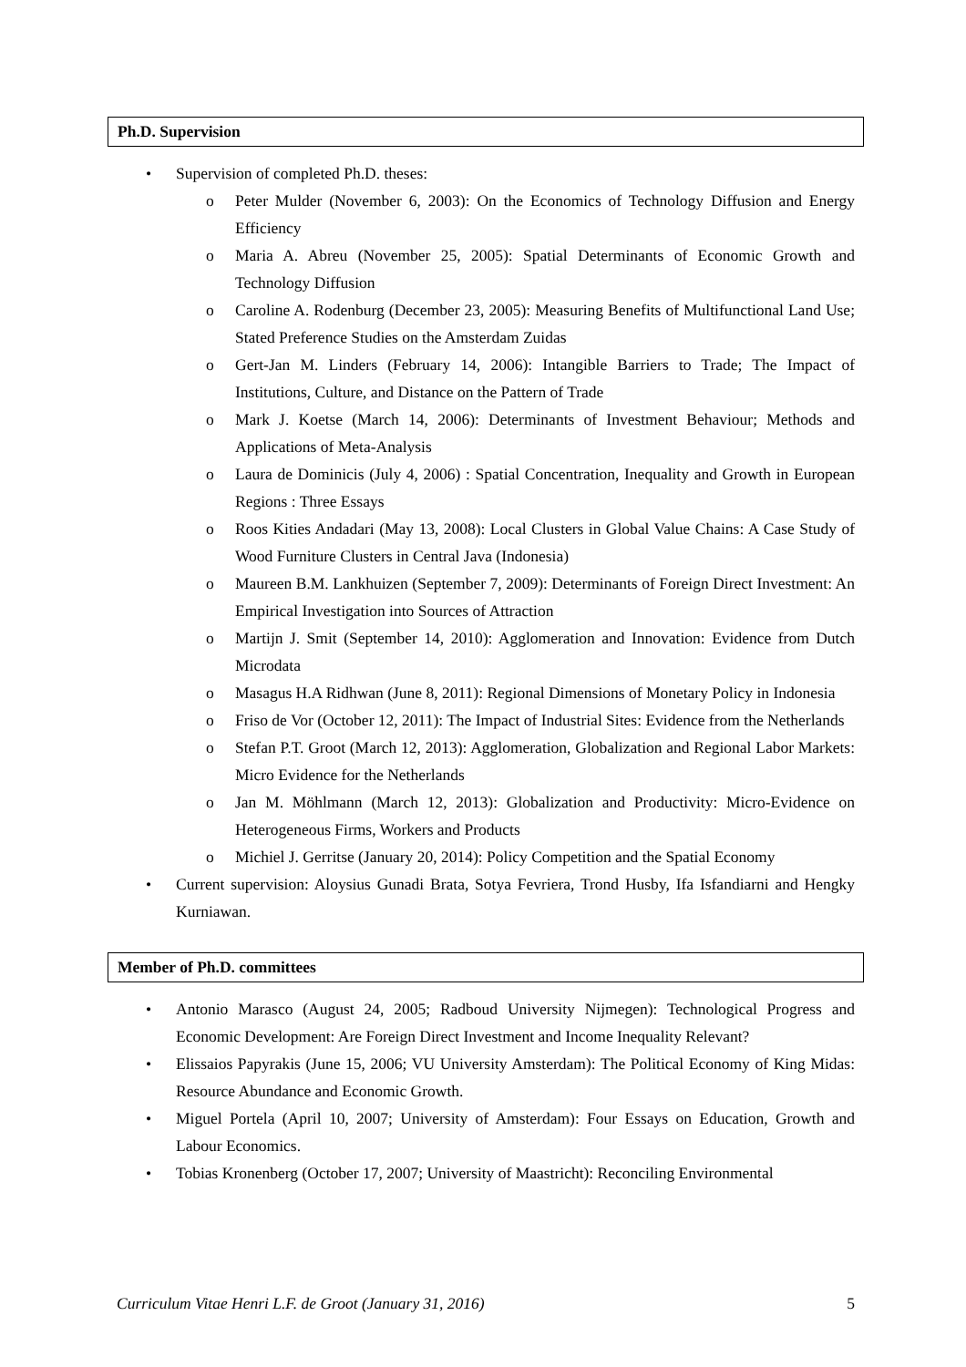Ph.D. Supervision
• Supervision of completed Ph.D. theses:
o Peter Mulder (November 6, 2003): On the Economics of Technology Diffusion and Energy Efficiency
o Maria A. Abreu (November 25, 2005): Spatial Determinants of Economic Growth and Technology Diffusion
o Caroline A. Rodenburg (December 23, 2005): Measuring Benefits of Multifunctional Land Use; Stated Preference Studies on the Amsterdam Zuidas
o Gert-Jan M. Linders (February 14, 2006): Intangible Barriers to Trade; The Impact of Institutions, Culture, and Distance on the Pattern of Trade
o Mark J. Koetse (March 14, 2006): Determinants of Investment Behaviour; Methods and Applications of Meta-Analysis
o Laura de Dominicis (July 4, 2006) : Spatial Concentration, Inequality and Growth in European Regions : Three Essays
o Roos Kities Andadari (May 13, 2008): Local Clusters in Global Value Chains: A Case Study of Wood Furniture Clusters in Central Java (Indonesia)
o Maureen B.M. Lankhuizen (September 7, 2009): Determinants of Foreign Direct Investment: An Empirical Investigation into Sources of Attraction
o Martijn J. Smit (September 14, 2010): Agglomeration and Innovation: Evidence from Dutch Microdata
o Masagus H.A Ridhwan (June 8, 2011): Regional Dimensions of Monetary Policy in Indonesia
o Friso de Vor (October 12, 2011): The Impact of Industrial Sites: Evidence from the Netherlands
o Stefan P.T. Groot (March 12, 2013): Agglomeration, Globalization and Regional Labor Markets: Micro Evidence for the Netherlands
o Jan M. Möhlmann (March 12, 2013): Globalization and Productivity: Micro-Evidence on Heterogeneous Firms, Workers and Products
o Michiel J. Gerritse (January 20, 2014): Policy Competition and the Spatial Economy
• Current supervision: Aloysius Gunadi Brata, Sotya Fevriera, Trond Husby, Ifa Isfandiarni and Hengky Kurniawan.
Member of Ph.D. committees
• Antonio Marasco (August 24, 2005; Radboud University Nijmegen): Technological Progress and Economic Development: Are Foreign Direct Investment and Income Inequality Relevant?
• Elissaios Papyrakis (June 15, 2006; VU University Amsterdam): The Political Economy of King Midas: Resource Abundance and Economic Growth.
• Miguel Portela (April 10, 2007; University of Amsterdam): Four Essays on Education, Growth and Labour Economics.
• Tobias Kronenberg (October 17, 2007; University of Maastricht): Reconciling Environmental
Curriculum Vitae Henri L.F. de Groot (January 31, 2016) 5